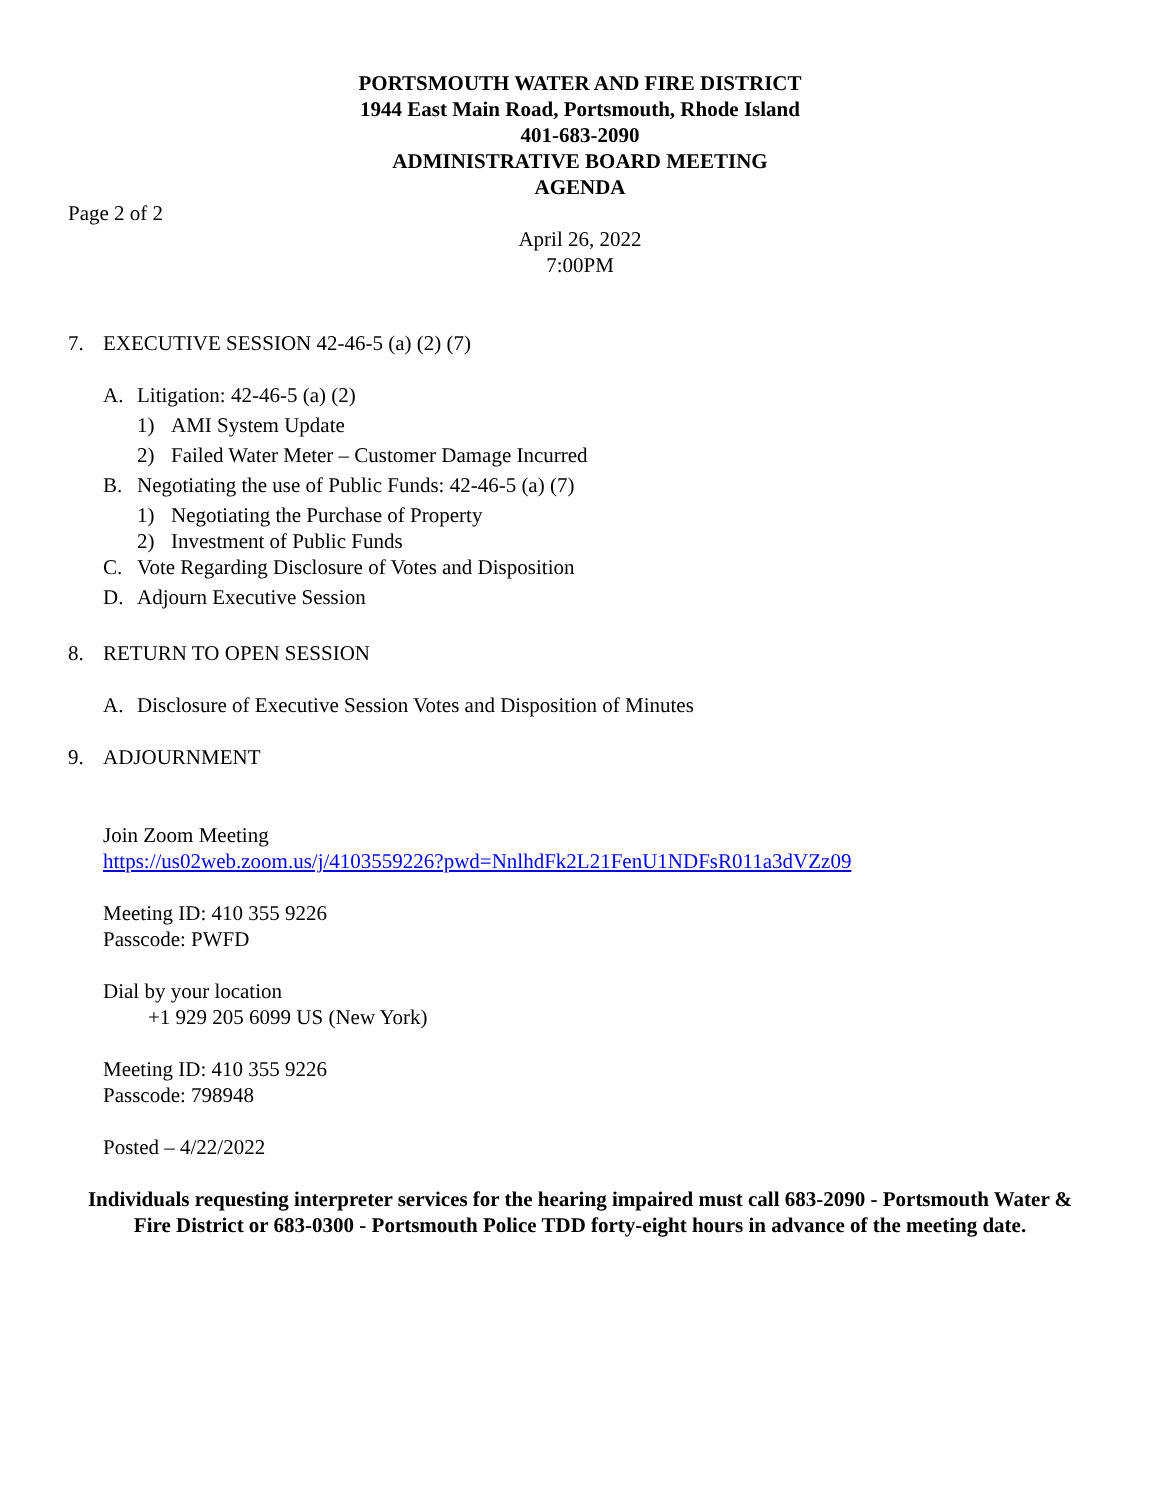PORTSMOUTH WATER AND FIRE DISTRICT
1944 East Main Road, Portsmouth, Rhode Island
401-683-2090
ADMINISTRATIVE BOARD MEETING
AGENDA
Page 2 of 2
April 26, 2022
7:00PM
7. EXECUTIVE SESSION 42-46-5 (a) (2) (7)
A. Litigation: 42-46-5 (a) (2)
1) AMI System Update
2) Failed Water Meter – Customer Damage Incurred
B. Negotiating the use of Public Funds: 42-46-5 (a) (7)
1) Negotiating the Purchase of Property
2) Investment of Public Funds
C. Vote Regarding Disclosure of Votes and Disposition
D. Adjourn Executive Session
8. RETURN TO OPEN SESSION
A. Disclosure of Executive Session Votes and Disposition of Minutes
9. ADJOURNMENT
Join Zoom Meeting
https://us02web.zoom.us/j/4103559226?pwd=NnlhdFk2L21FenU1NDFsR011a3dVZz09
Meeting ID: 410 355 9226
Passcode: PWFD
Dial by your location
+1 929 205 6099 US (New York)
Meeting ID: 410 355 9226
Passcode: 798948
Posted – 4/22/2022
Individuals requesting interpreter services for the hearing impaired must call 683-2090 - Portsmouth Water & Fire District or 683-0300 - Portsmouth Police TDD forty-eight hours in advance of the meeting date.